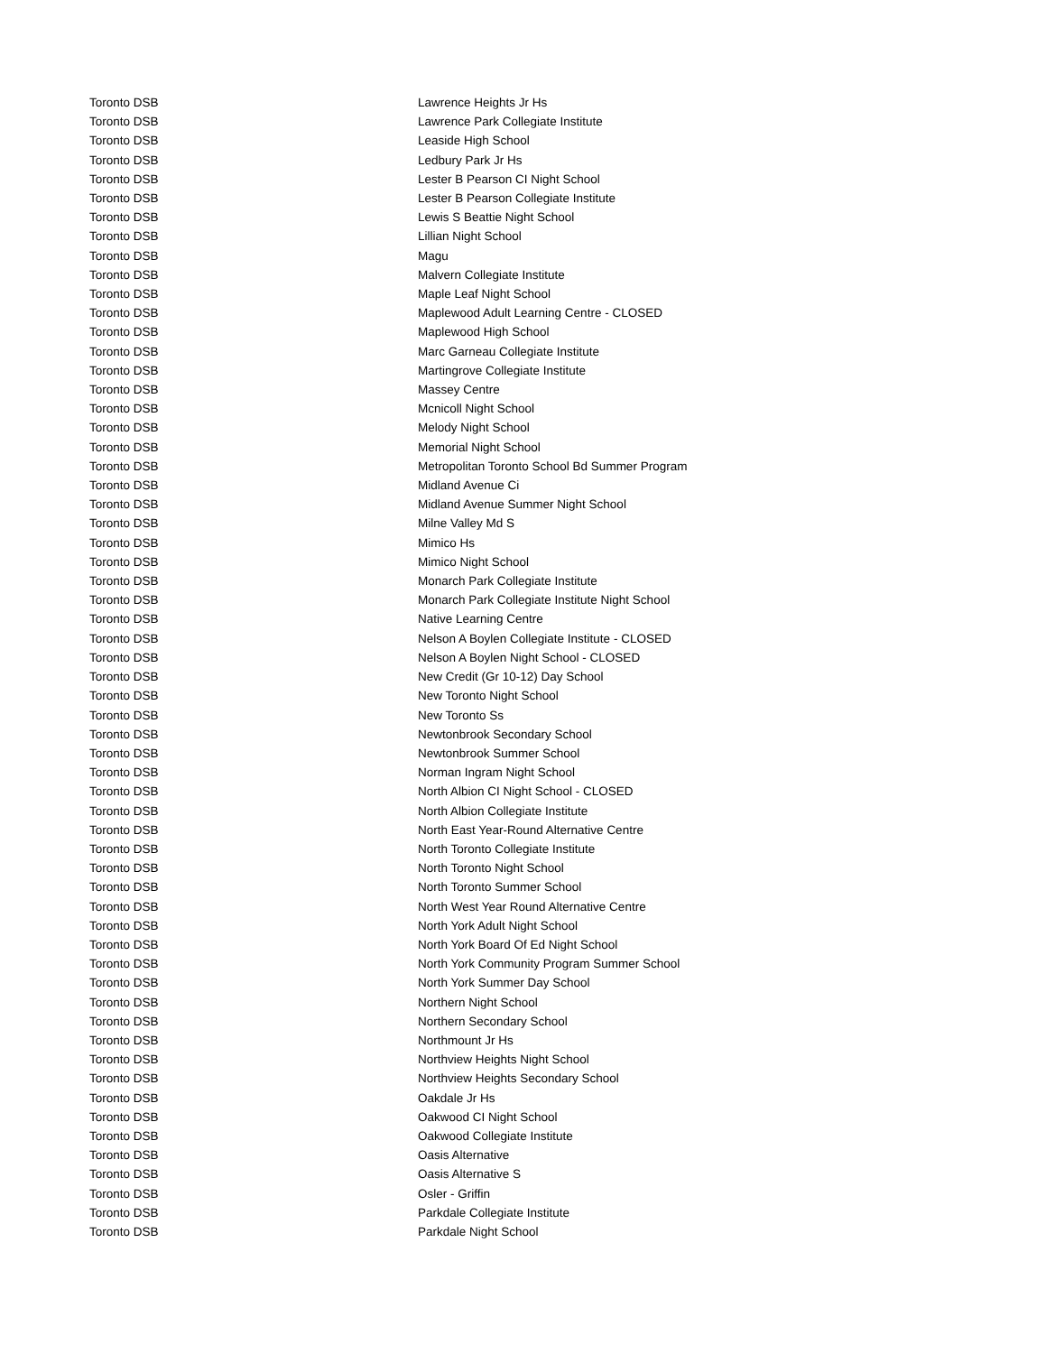| Toronto DSB | Lawrence Heights Jr Hs |
| Toronto DSB | Lawrence Park Collegiate Institute |
| Toronto DSB | Leaside High School |
| Toronto DSB | Ledbury Park Jr Hs |
| Toronto DSB | Lester B Pearson CI Night School |
| Toronto DSB | Lester B Pearson Collegiate Institute |
| Toronto DSB | Lewis S Beattie Night School |
| Toronto DSB | Lillian Night School |
| Toronto DSB | Magu |
| Toronto DSB | Malvern Collegiate Institute |
| Toronto DSB | Maple Leaf Night School |
| Toronto DSB | Maplewood Adult Learning Centre - CLOSED |
| Toronto DSB | Maplewood High School |
| Toronto DSB | Marc Garneau Collegiate Institute |
| Toronto DSB | Martingrove Collegiate Institute |
| Toronto DSB | Massey Centre |
| Toronto DSB | Mcnicoll Night School |
| Toronto DSB | Melody Night School |
| Toronto DSB | Memorial Night School |
| Toronto DSB | Metropolitan Toronto School Bd Summer Program |
| Toronto DSB | Midland Avenue Ci |
| Toronto DSB | Midland Avenue Summer Night School |
| Toronto DSB | Milne Valley Md S |
| Toronto DSB | Mimico Hs |
| Toronto DSB | Mimico Night School |
| Toronto DSB | Monarch Park Collegiate Institute |
| Toronto DSB | Monarch Park Collegiate Institute Night School |
| Toronto DSB | Native Learning Centre |
| Toronto DSB | Nelson A Boylen Collegiate Institute - CLOSED |
| Toronto DSB | Nelson A Boylen Night School - CLOSED |
| Toronto DSB | New Credit (Gr 10-12) Day School |
| Toronto DSB | New Toronto Night School |
| Toronto DSB | New Toronto Ss |
| Toronto DSB | Newtonbrook Secondary School |
| Toronto DSB | Newtonbrook Summer School |
| Toronto DSB | Norman Ingram Night School |
| Toronto DSB | North Albion CI Night School - CLOSED |
| Toronto DSB | North Albion Collegiate Institute |
| Toronto DSB | North East Year-Round Alternative Centre |
| Toronto DSB | North Toronto Collegiate Institute |
| Toronto DSB | North Toronto Night School |
| Toronto DSB | North Toronto Summer School |
| Toronto DSB | North West Year Round Alternative Centre |
| Toronto DSB | North York Adult Night School |
| Toronto DSB | North York Board Of Ed Night School |
| Toronto DSB | North York Community Program Summer School |
| Toronto DSB | North York Summer Day School |
| Toronto DSB | Northern Night School |
| Toronto DSB | Northern Secondary School |
| Toronto DSB | Northmount Jr Hs |
| Toronto DSB | Northview Heights Night School |
| Toronto DSB | Northview Heights Secondary School |
| Toronto DSB | Oakdale Jr Hs |
| Toronto DSB | Oakwood CI Night School |
| Toronto DSB | Oakwood Collegiate Institute |
| Toronto DSB | Oasis Alternative |
| Toronto DSB | Oasis Alternative S |
| Toronto DSB | Osler - Griffin |
| Toronto DSB | Parkdale Collegiate Institute |
| Toronto DSB | Parkdale Night School |